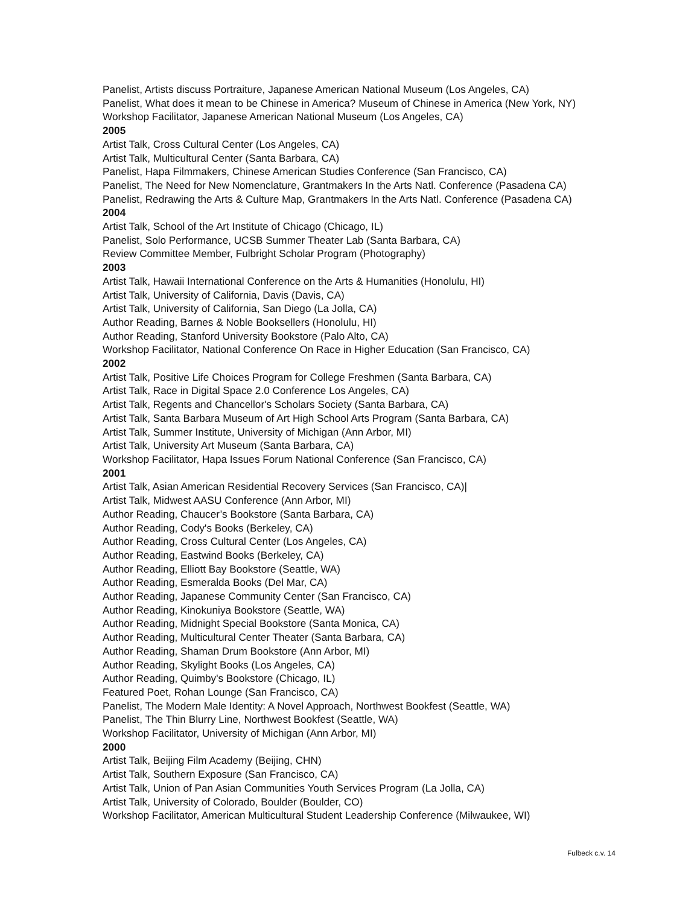Panelist, Artists discuss Portraiture, Japanese American National Museum (Los Angeles, CA)
Panelist, What does it mean to be Chinese in America? Museum of Chinese in America (New York, NY)
Workshop Facilitator, Japanese American National Museum (Los Angeles, CA)
2005
Artist Talk, Cross Cultural Center (Los Angeles, CA)
Artist Talk, Multicultural Center (Santa Barbara, CA)
Panelist, Hapa Filmmakers, Chinese American Studies Conference (San Francisco, CA)
Panelist, The Need for New Nomenclature, Grantmakers In the Arts Natl. Conference (Pasadena CA)
Panelist, Redrawing the Arts & Culture Map, Grantmakers In the Arts Natl. Conference (Pasadena CA)
2004
Artist Talk, School of the Art Institute of Chicago (Chicago, IL)
Panelist, Solo Performance, UCSB Summer Theater Lab (Santa Barbara, CA)
Review Committee Member, Fulbright Scholar Program (Photography)
2003
Artist Talk, Hawaii International Conference on the Arts & Humanities (Honolulu, HI)
Artist Talk, University of California, Davis (Davis, CA)
Artist Talk, University of California, San Diego (La Jolla, CA)
Author Reading, Barnes & Noble Booksellers (Honolulu, HI)
Author Reading, Stanford University Bookstore (Palo Alto, CA)
Workshop Facilitator, National Conference On Race in Higher Education (San Francisco, CA)
2002
Artist Talk, Positive Life Choices Program for College Freshmen (Santa Barbara, CA)
Artist Talk, Race in Digital Space 2.0 Conference Los Angeles, CA)
Artist Talk, Regents and Chancellor's Scholars Society (Santa Barbara, CA)
Artist Talk, Santa Barbara Museum of Art High School Arts Program (Santa Barbara, CA)
Artist Talk, Summer Institute, University of Michigan (Ann Arbor, MI)
Artist Talk, University Art Museum (Santa Barbara, CA)
Workshop Facilitator, Hapa Issues Forum National Conference (San Francisco, CA)
2001
Artist Talk, Asian American Residential Recovery Services (San Francisco, CA)|
Artist Talk, Midwest AASU Conference (Ann Arbor, MI)
Author Reading, Chaucer’s Bookstore (Santa Barbara, CA)
Author Reading, Cody's Books (Berkeley, CA)
Author Reading, Cross Cultural Center (Los Angeles, CA)
Author Reading, Eastwind Books (Berkeley, CA)
Author Reading, Elliott Bay Bookstore (Seattle, WA)
Author Reading, Esmeralda Books (Del Mar, CA)
Author Reading, Japanese Community Center (San Francisco, CA)
Author Reading, Kinokuniya Bookstore (Seattle, WA)
Author Reading, Midnight Special Bookstore (Santa Monica, CA)
Author Reading, Multicultural Center Theater (Santa Barbara, CA)
Author Reading, Shaman Drum Bookstore (Ann Arbor, MI)
Author Reading, Skylight Books (Los Angeles, CA)
Author Reading, Quimby's Bookstore (Chicago, IL)
Featured Poet, Rohan Lounge (San Francisco, CA)
Panelist, The Modern Male Identity: A Novel Approach, Northwest Bookfest (Seattle, WA)
Panelist, The Thin Blurry Line, Northwest Bookfest (Seattle, WA)
Workshop Facilitator, University of Michigan (Ann Arbor, MI)
2000
Artist Talk, Beijing Film Academy (Beijing, CHN)
Artist Talk, Southern Exposure (San Francisco, CA)
Artist Talk, Union of Pan Asian Communities Youth Services Program (La Jolla, CA)
Artist Talk, University of Colorado, Boulder (Boulder, CO)
Workshop Facilitator, American Multicultural Student Leadership Conference (Milwaukee, WI)
Fulbeck c.v. 14